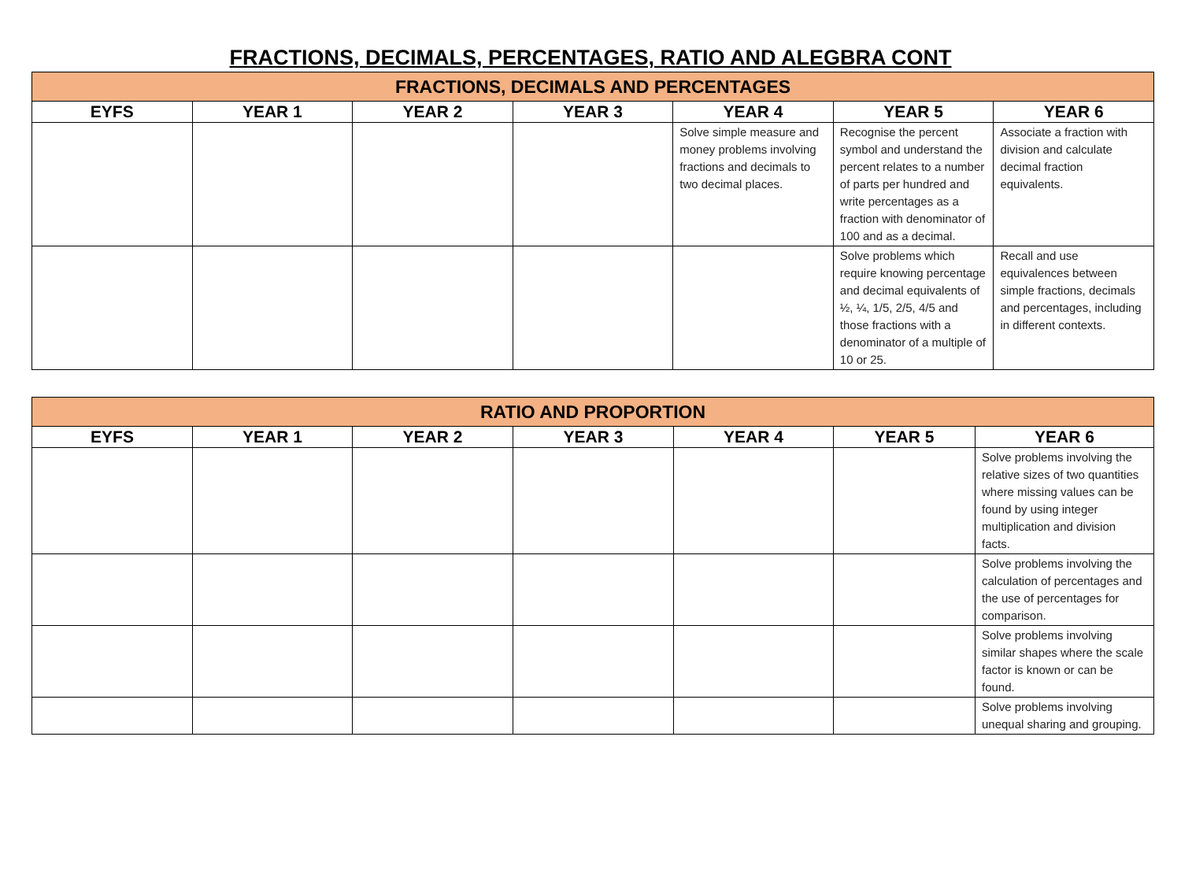FRACTIONS, DECIMALS, PERCENTAGES, RATIO AND ALEGBRA CONT
| FRACTIONS, DECIMALS AND PERCENTAGES | | | | | | |
| --- | --- | --- | --- | --- | --- | --- |
| EYFS | YEAR 1 | YEAR 2 | YEAR 3 | YEAR 4 | YEAR 5 | YEAR 6 |
| | | | | Solve simple measure and money problems involving fractions and decimals to two decimal places. | Recognise the percent symbol and understand the percent relates to a number of parts per hundred and write percentages as a fraction with denominator of 100 and as a decimal. | Associate a fraction with division and calculate decimal fraction equivalents. |
| | | | | | Solve problems which require knowing percentage and decimal equivalents of ½, ¼, 1/5, 2/5, 4/5 and those fractions with a denominator of a multiple of 10 or 25. | Recall and use equivalences between simple fractions, decimals and percentages, including in different contexts. |
| RATIO AND PROPORTION | | | | | | |
| --- | --- | --- | --- | --- | --- | --- |
| EYFS | YEAR 1 | YEAR 2 | YEAR 3 | YEAR 4 | YEAR 5 | YEAR 6 |
| | | | | | | Solve problems involving the relative sizes of two quantities where missing values can be found by using integer multiplication and division facts. |
| | | | | | | Solve problems involving the calculation of percentages and the use of percentages for comparison. |
| | | | | | | Solve problems involving similar shapes where the scale factor is known or can be found. |
| | | | | | | Solve problems involving unequal sharing and grouping. |